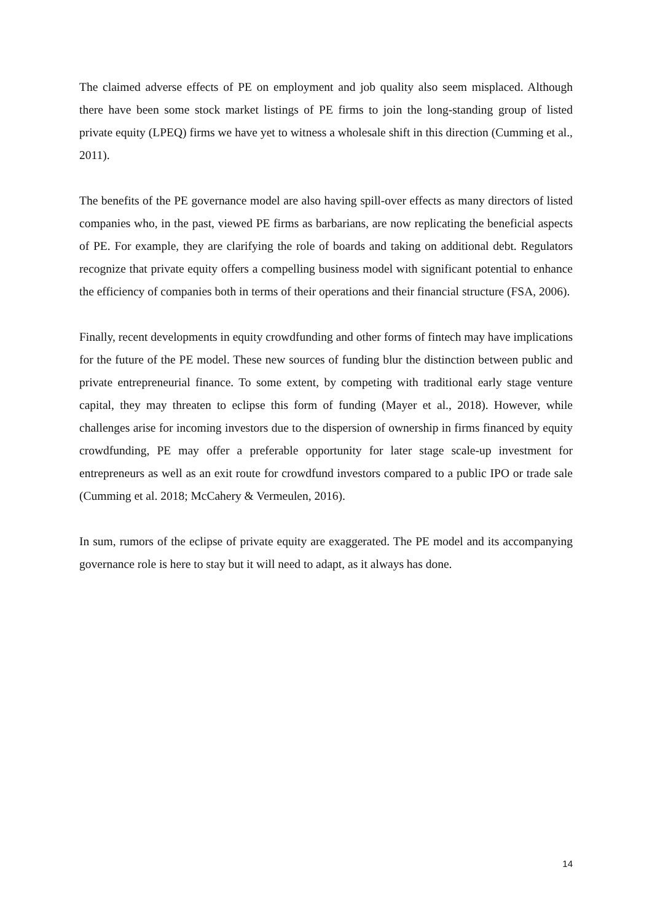The claimed adverse effects of PE on employment and job quality also seem misplaced. Although there have been some stock market listings of PE firms to join the long-standing group of listed private equity (LPEQ) firms we have yet to witness a wholesale shift in this direction (Cumming et al., 2011).
The benefits of the PE governance model are also having spill-over effects as many directors of listed companies who, in the past, viewed PE firms as barbarians, are now replicating the beneficial aspects of PE. For example, they are clarifying the role of boards and taking on additional debt. Regulators recognize that private equity offers a compelling business model with significant potential to enhance the efficiency of companies both in terms of their operations and their financial structure (FSA, 2006).
Finally, recent developments in equity crowdfunding and other forms of fintech may have implications for the future of the PE model. These new sources of funding blur the distinction between public and private entrepreneurial finance. To some extent, by competing with traditional early stage venture capital, they may threaten to eclipse this form of funding (Mayer et al., 2018). However, while challenges arise for incoming investors due to the dispersion of ownership in firms financed by equity crowdfunding, PE may offer a preferable opportunity for later stage scale-up investment for entrepreneurs as well as an exit route for crowdfund investors compared to a public IPO or trade sale (Cumming et al. 2018; McCahery & Vermeulen, 2016).
In sum, rumors of the eclipse of private equity are exaggerated. The PE model and its accompanying governance role is here to stay but it will need to adapt, as it always has done.
14